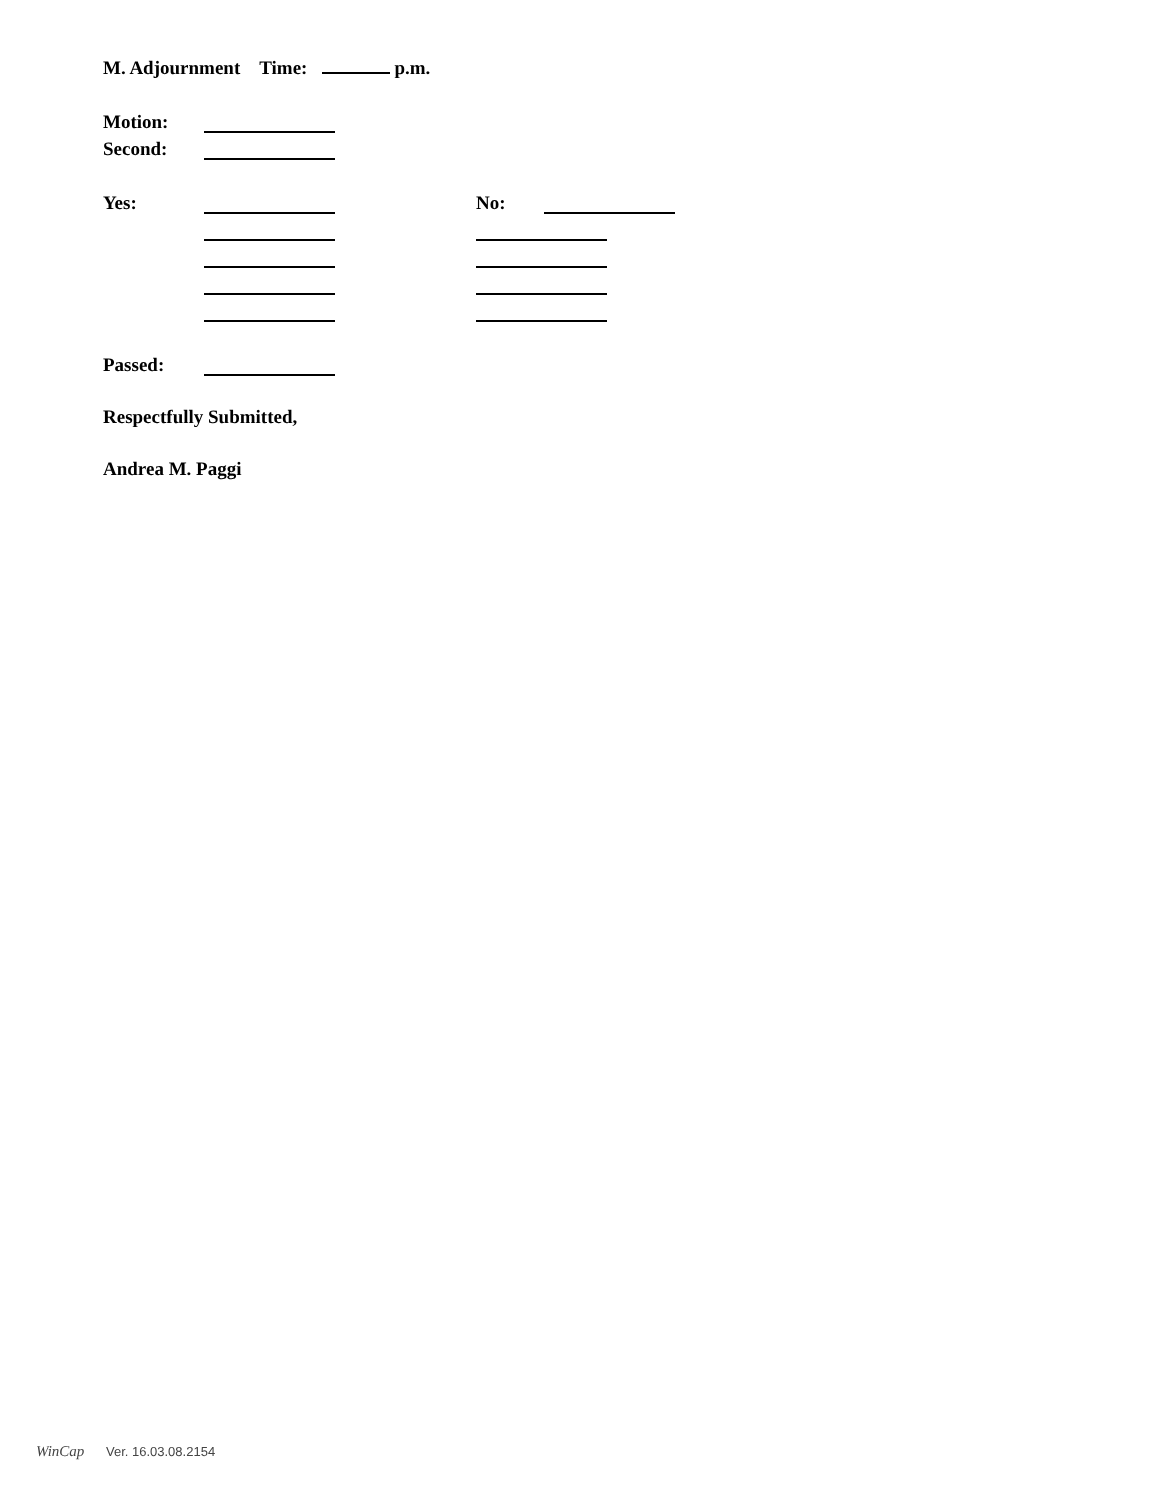M. Adjournment Time: p.m.
Motion:
Second:
Yes: No:
Passed:
Respectfully Submitted,
Andrea M. Paggi
WinCap Ver. 16.03.08.2154